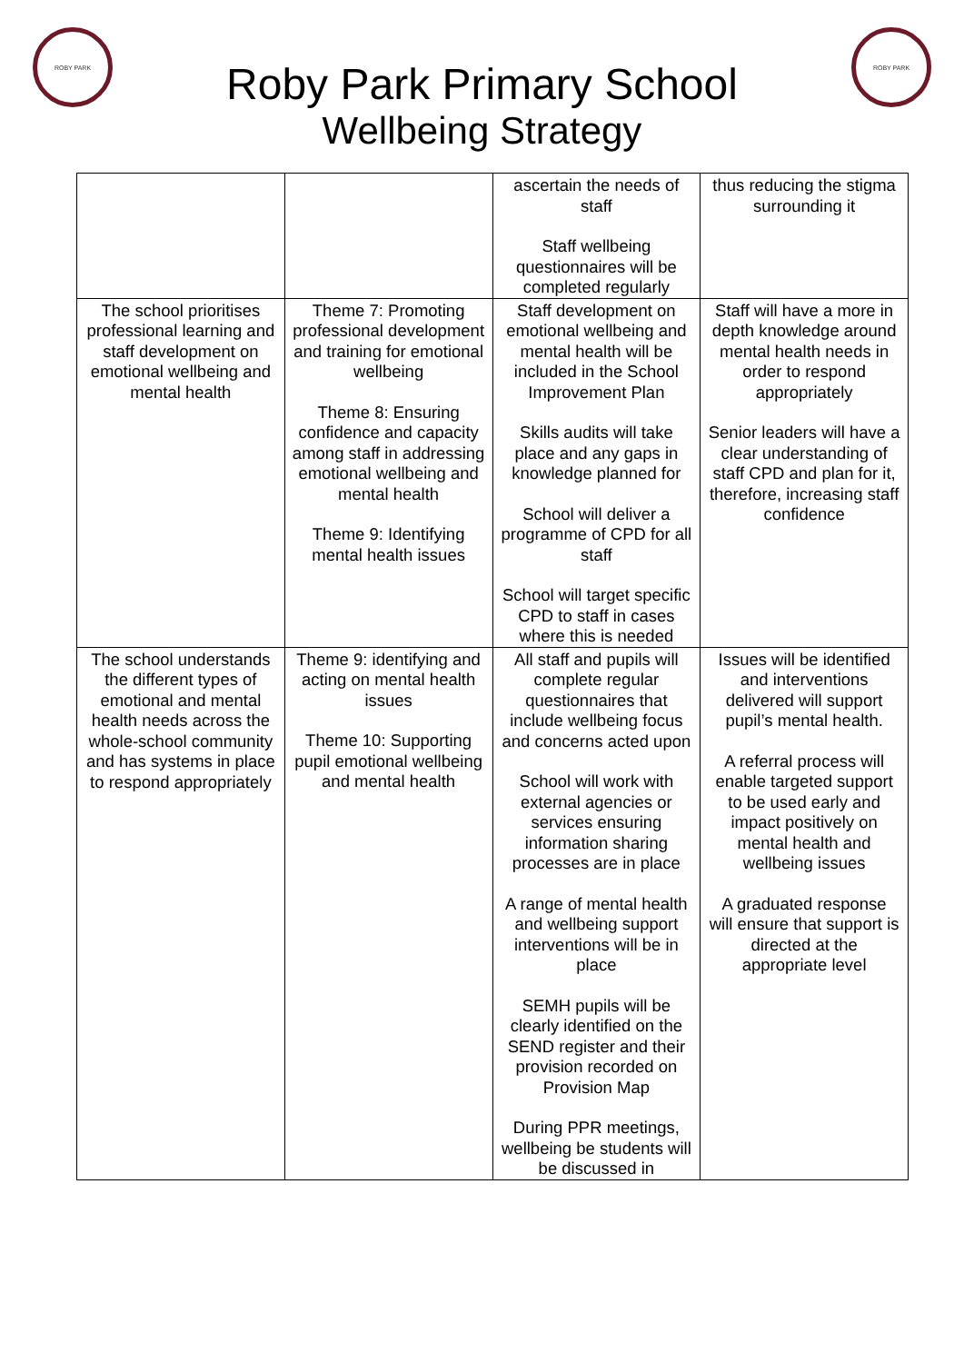ROBY PARK
Roby Park Primary School
Wellbeing Strategy
ROBY PARK
| | | ascertain the needs of staff Staff wellbeing questionnaires will be completed regularly | thus reducing the stigma surrounding it |
| The school prioritises professional learning and staff development on emotional wellbeing and mental health | Theme 7: Promoting professional development and training for emotional wellbeing Theme 8: Ensuring confidence and capacity among staff in addressing emotional wellbeing and mental health Theme 9: Identifying mental health issues | Staff development on emotional wellbeing and mental health will be included in the School Improvement Plan Skills audits will take place and any gaps in knowledge planned for School will deliver a programme of CPD for all staff School will target specific CPD to staff in cases where this is needed | Staff will have a more in depth knowledge around mental health needs in order to respond appropriately Senior leaders will have a clear understanding of staff CPD and plan for it, therefore, increasing staff confidence |
| The school understands the different types of emotional and mental health needs across the whole-school community and has systems in place to respond appropriately | Theme 9: identifying and acting on mental health issues Theme 10: Supporting pupil emotional wellbeing and mental health | All staff and pupils will complete regular questionnaires that include wellbeing focus and concerns acted upon School will work with external agencies or services ensuring information sharing processes are in place A range of mental health and wellbeing support interventions will be in place SEMH pupils will be clearly identified on the SEND register and their provision recorded on Provision Map During PPR meetings, wellbeing be students will be discussed in | Issues will be identified and interventions delivered will support pupil’s mental health. A referral process will enable targeted support to be used early and impact positively on mental health and wellbeing issues A graduated response will ensure that support is directed at the appropriate level |